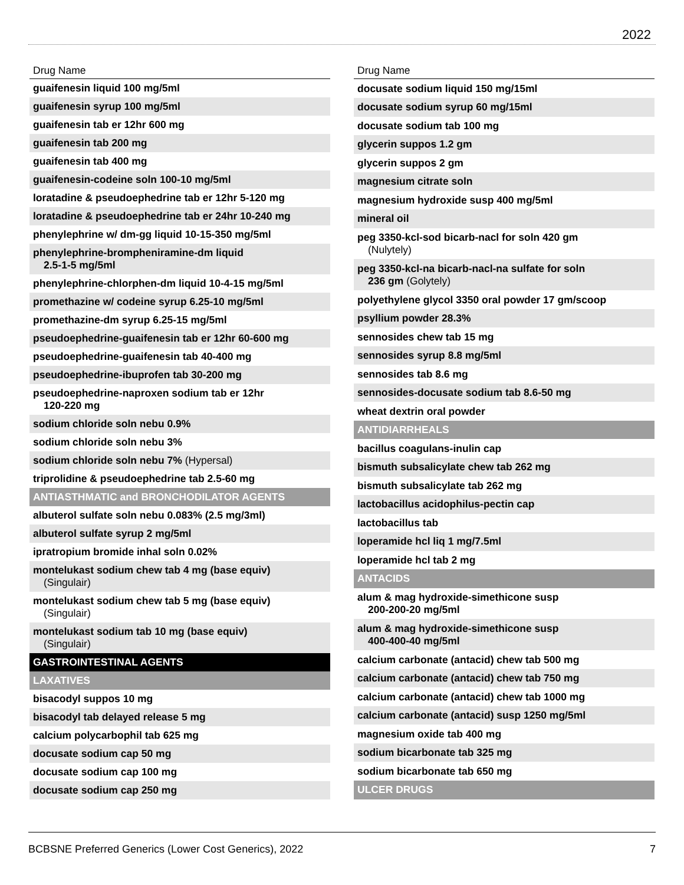2022
| Drug Name |
| --- |
| guaifenesin liquid 100 mg/5ml |
| guaifenesin syrup 100 mg/5ml |
| guaifenesin tab er 12hr 600 mg |
| guaifenesin tab 200 mg |
| guaifenesin tab 400 mg |
| guaifenesin-codeine soln 100-10 mg/5ml |
| loratadine & pseudoephedrine tab er 12hr 5-120 mg |
| loratadine & pseudoephedrine tab er 24hr 10-240 mg |
| phenylephrine w/ dm-gg liquid 10-15-350 mg/5ml |
| phenylephrine-brompheniramine-dm liquid 2.5-1-5 mg/5ml |
| phenylephrine-chlorphen-dm liquid 10-4-15 mg/5ml |
| promethazine w/ codeine syrup 6.25-10 mg/5ml |
| promethazine-dm syrup 6.25-15 mg/5ml |
| pseudoephedrine-guaifenesin tab er 12hr 60-600 mg |
| pseudoephedrine-guaifenesin tab 40-400 mg |
| pseudoephedrine-ibuprofen tab 30-200 mg |
| pseudoephedrine-naproxen sodium tab er 12hr 120-220 mg |
| sodium chloride soln nebu 0.9% |
| sodium chloride soln nebu 3% |
| sodium chloride soln nebu 7% (Hypersal) |
| triprolidine & pseudoephedrine tab 2.5-60 mg |
| ANTIASTHMATIC and BRONCHODILATOR AGENTS |
| albuterol sulfate soln nebu 0.083% (2.5 mg/3ml) |
| albuterol sulfate syrup 2 mg/5ml |
| ipratropium bromide inhal soln 0.02% |
| montelukast sodium chew tab 4 mg (base equiv) (Singulair) |
| montelukast sodium chew tab 5 mg (base equiv) (Singulair) |
| montelukast sodium tab 10 mg (base equiv) (Singulair) |
| GASTROINTESTINAL AGENTS |
| LAXATIVES |
| bisacodyl suppos 10 mg |
| bisacodyl tab delayed release 5 mg |
| calcium polycarbophil tab 625 mg |
| docusate sodium cap 50 mg |
| docusate sodium cap 100 mg |
| docusate sodium cap 250 mg |
| Drug Name |
| --- |
| docusate sodium liquid 150 mg/15ml |
| docusate sodium syrup 60 mg/15ml |
| docusate sodium tab 100 mg |
| glycerin suppos 1.2 gm |
| glycerin suppos 2 gm |
| magnesium citrate soln |
| magnesium hydroxide susp 400 mg/5ml |
| mineral oil |
| peg 3350-kcl-sod bicarb-nacl for soln 420 gm (Nulytely) |
| peg 3350-kcl-na bicarb-nacl-na sulfate for soln 236 gm (Golytely) |
| polyethylene glycol 3350 oral powder 17 gm/scoop |
| psyllium powder 28.3% |
| sennosides chew tab 15 mg |
| sennosides syrup 8.8 mg/5ml |
| sennosides tab 8.6 mg |
| sennosides-docusate sodium tab 8.6-50 mg |
| wheat dextrin oral powder |
| ANTIDIARRHEALS |
| bacillus coagulans-inulin cap |
| bismuth subsalicylate chew tab 262 mg |
| bismuth subsalicylate tab 262 mg |
| lactobacillus acidophilus-pectin cap |
| lactobacillus tab |
| loperamide hcl liq 1 mg/7.5ml |
| loperamide hcl tab 2 mg |
| ANTACIDS |
| alum & mag hydroxide-simethicone susp 200-200-20 mg/5ml |
| alum & mag hydroxide-simethicone susp 400-400-40 mg/5ml |
| calcium carbonate (antacid) chew tab 500 mg |
| calcium carbonate (antacid) chew tab 750 mg |
| calcium carbonate (antacid) chew tab 1000 mg |
| calcium carbonate (antacid) susp 1250 mg/5ml |
| magnesium oxide tab 400 mg |
| sodium bicarbonate tab 325 mg |
| sodium bicarbonate tab 650 mg |
| ULCER DRUGS |
BCBSNE Preferred Generics (Lower Cost Generics), 2022 7